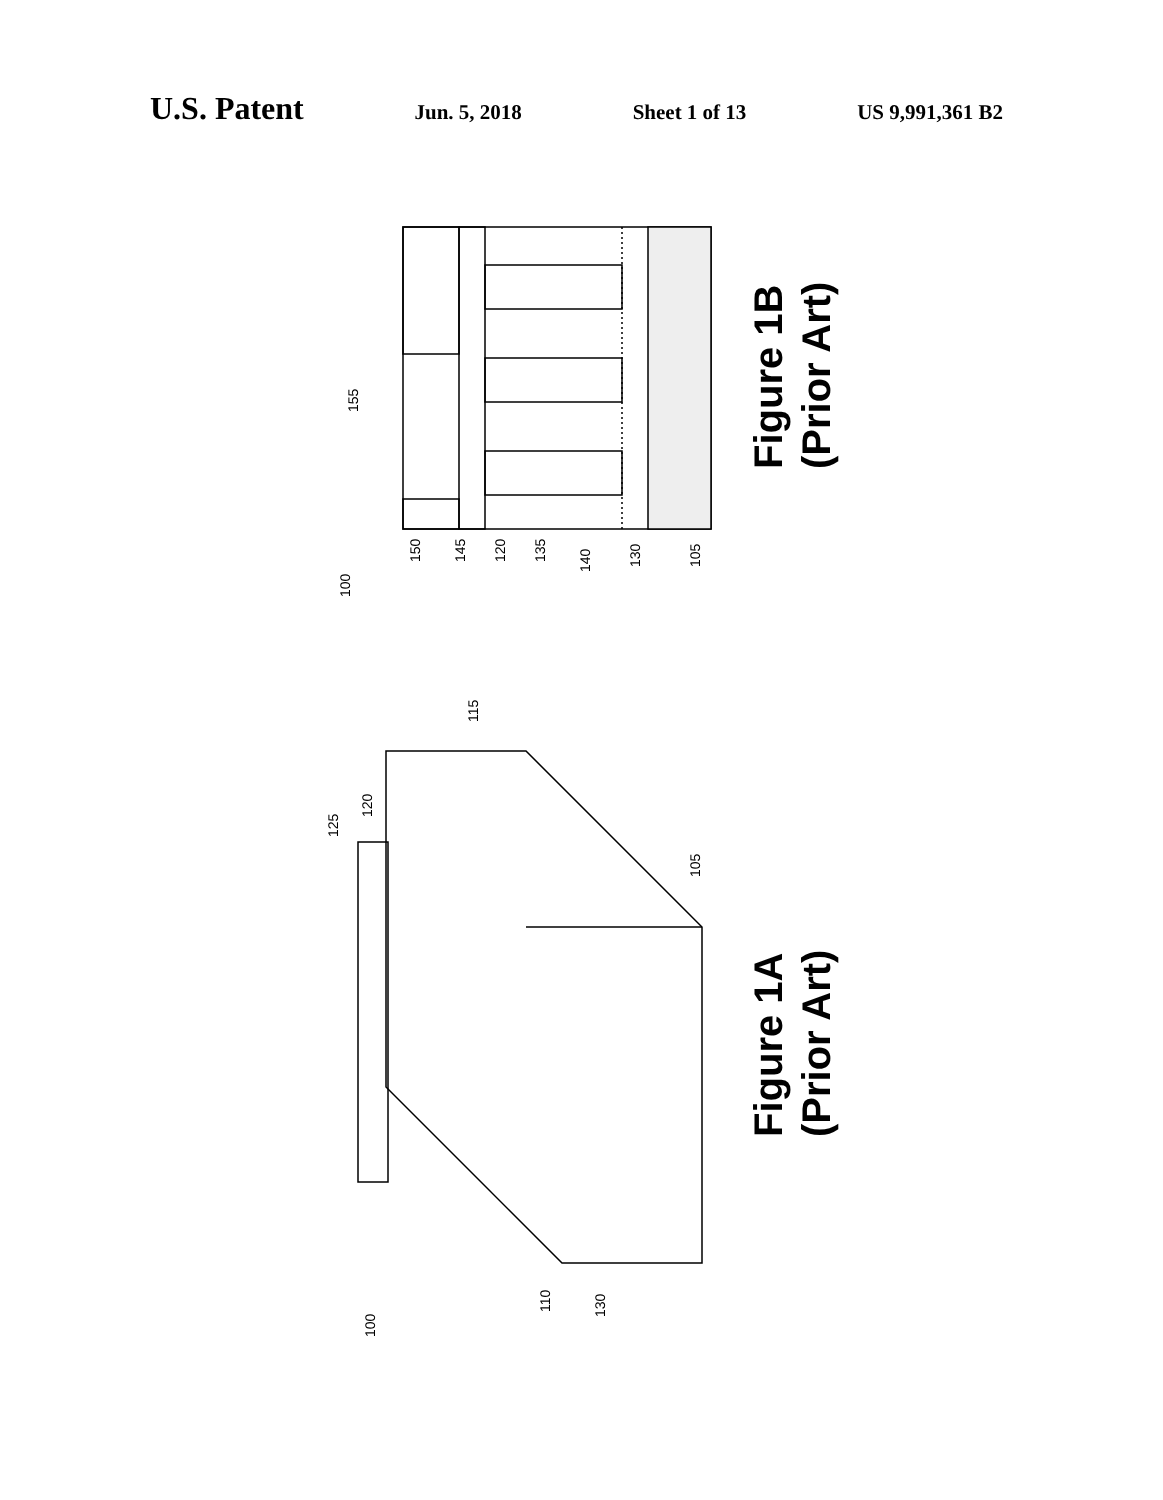U.S. Patent Jun. 5, 2018 Sheet 1 of 13 US 9,991,361 B2
100
150
145
120
135
140
130
105
155
100
110
130
125
120
115
105
Figure 1B
(Prior Art)
Figure 1A
(Prior Art)